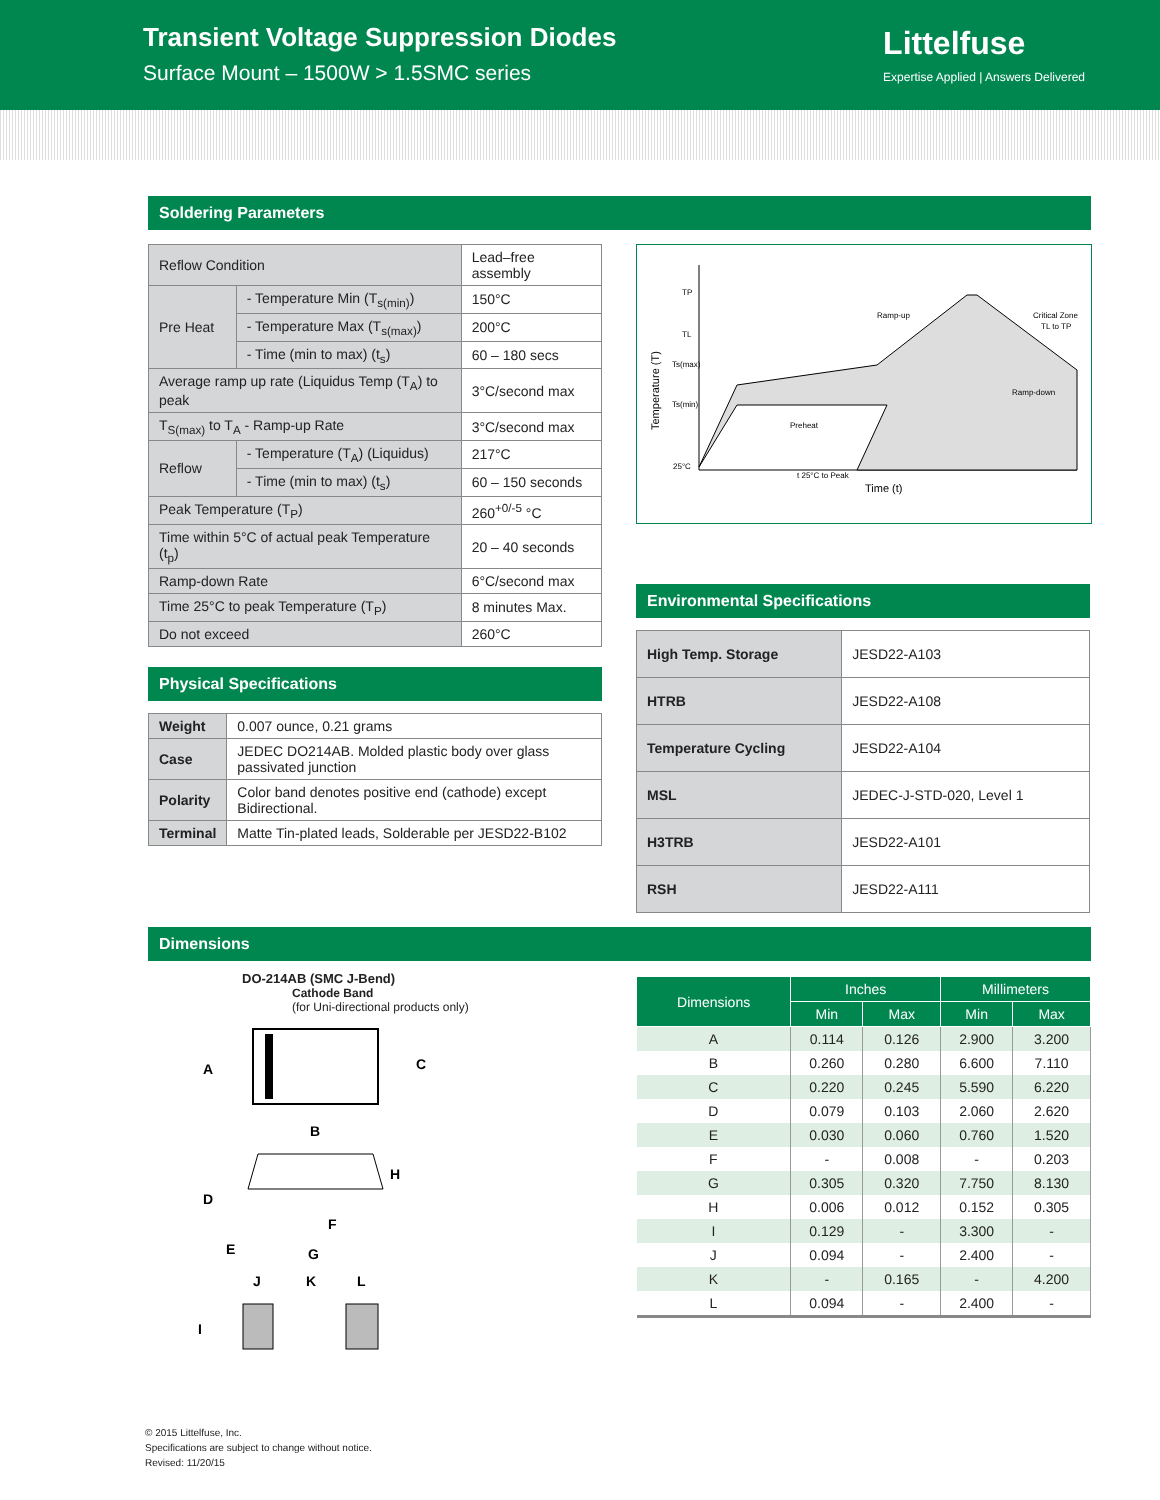Transient Voltage Suppression Diodes
Surface Mount – 1500W > 1.5SMC series
Littelfuse
Expertise Applied | Answers Delivered
Soldering Parameters
| Reflow Condition | | Lead–free assembly |
| Pre Heat | - Temperature Min (T<sub>s(min)</sub>) | 150°C |
| | - Temperature Max (T<sub>s(max)</sub>) | 200°C |
| | - Time (min to max) (t<sub>s</sub>) | 60 – 180 secs |
| Average ramp up rate (Liquidus Temp (T<sub>A</sub>) to peak | | 3°C/second max |
| T<sub>S(max)</sub> to T<sub>A</sub> - Ramp-up Rate | | 3°C/second max |
| Reflow | - Temperature (T<sub>A</sub>) (Liquidus) | 217°C |
| | - Time (min to max) (t<sub>s</sub>) | 60 – 150 seconds |
| Peak Temperature (T<sub>P</sub>) | | 260<sup>+0/-5</sup> °C |
| Time within 5°C of actual peak Temperature (t<sub>p</sub>) | | 20 – 40 seconds |
| Ramp-down Rate | | 6°C/second max |
| Time 25°C to peak Temperature (T<sub>P</sub>) | | 8 minutes Max. |
| Do not exceed | | 260°C |
Physical Specifications
| Weight | 0.007 ounce, 0.21 grams |
| Case | JEDEC DO214AB. Molded plastic body over glass passivated junction |
| Polarity | Color band denotes positive end (cathode) except Bidirectional. |
| Terminal | Matte Tin-plated leads, Solderable per JESD22-B102 |
TP
TL
Ts(max)
Ts(min)
25°C
Ramp-up
Critical Zone
TL to TP
Ramp-down
Preheat
t 25°C to Peak
Time (t)
Temperature (T)
Environmental Specifications
| High Temp. Storage | JESD22-A103 |
| HTRB | JESD22-A108 |
| Temperature Cycling | JESD22-A104 |
| MSL | JEDEC-J-STD-020, Level 1 |
| H3TRB | JESD22-A101 |
| RSH | JESD22-A111 |
Dimensions
DO-214AB (SMC J-Bend)
Cathode Band
(for Uni-directional products only)
A
C
B
D
H
F
E
G
J
K
L
I
| Dimensions | Inches | | Millimeters | |
| --- | --- | --- | --- | --- |
| | Min | Max | Min | Max |
| A | 0.114 | 0.126 | 2.900 | 3.200 |
| B | 0.260 | 0.280 | 6.600 | 7.110 |
| C | 0.220 | 0.245 | 5.590 | 6.220 |
| D | 0.079 | 0.103 | 2.060 | 2.620 |
| E | 0.030 | 0.060 | 0.760 | 1.520 |
| F | - | 0.008 | - | 0.203 |
| G | 0.305 | 0.320 | 7.750 | 8.130 |
| H | 0.006 | 0.012 | 0.152 | 0.305 |
| I | 0.129 | - | 3.300 | - |
| J | 0.094 | - | 2.400 | - |
| K | - | 0.165 | - | 4.200 |
| L | 0.094 | - | 2.400 | - |
© 2015 Littelfuse, Inc.
Specifications are subject to change without notice.
Revised: 11/20/15